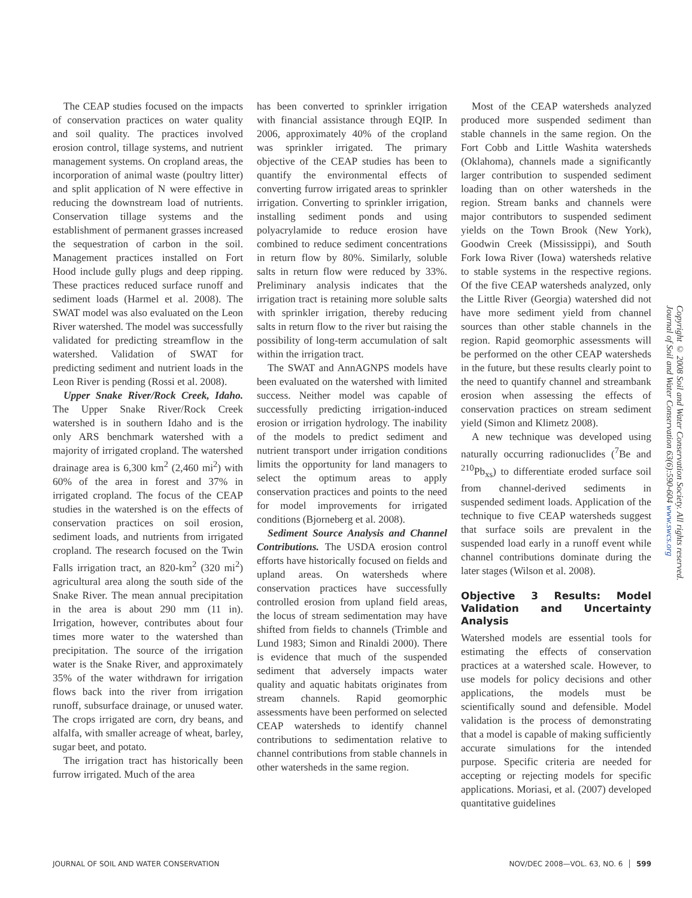The CEAP studies focused on the impacts of conservation practices on water quality and soil quality. The practices involved erosion control, tillage systems, and nutrient management systems. On cropland areas, the incorporation of animal waste (poultry litter) and split application of N were effective in reducing the downstream load of nutrients. Conservation tillage systems and the establishment of permanent grasses increased the sequestration of carbon in the soil. Management practices installed on Fort Hood include gully plugs and deep ripping. These practices reduced surface runoff and sediment loads (Harmel et al. 2008). The SWAT model was also evaluated on the Leon River watershed. The model was successfully validated for predicting streamflow in the watershed. Validation of SWAT for predicting sediment and nutrient loads in the Leon River is pending (Rossi et al. 2008).
Upper Snake River/Rock Creek, Idaho. The Upper Snake River/Rock Creek watershed is in southern Idaho and is the only ARS benchmark watershed with a majority of irrigated cropland. The watershed drainage area is 6,300 km<sup>2</sup> (2,460 mi<sup>2</sup>) with 60% of the area in forest and 37% in irrigated cropland. The focus of the CEAP studies in the watershed is on the effects of conservation practices on soil erosion, sediment loads, and nutrients from irrigated cropland. The research focused on the Twin Falls irrigation tract, an 820-km<sup>2</sup> (320 mi<sup>2</sup>) agricultural area along the south side of the Snake River. The mean annual precipitation in the area is about 290 mm (11 in). Irrigation, however, contributes about four times more water to the watershed than precipitation. The source of the irrigation water is the Snake River, and approximately 35% of the water withdrawn for irrigation flows back into the river from irrigation runoff, subsurface drainage, or unused water. The crops irrigated are corn, dry beans, and alfalfa, with smaller acreage of wheat, barley, sugar beet, and potato.
The irrigation tract has historically been furrow irrigated. Much of the area
has been converted to sprinkler irrigation with financial assistance through EQIP. In 2006, approximately 40% of the cropland was sprinkler irrigated. The primary objective of the CEAP studies has been to quantify the environmental effects of converting furrow irrigated areas to sprinkler irrigation. Converting to sprinkler irrigation, installing sediment ponds and using polyacrylamide to reduce erosion have combined to reduce sediment concentrations in return flow by 80%. Similarly, soluble salts in return flow were reduced by 33%. Preliminary analysis indicates that the irrigation tract is retaining more soluble salts with sprinkler irrigation, thereby reducing salts in return flow to the river but raising the possibility of long-term accumulation of salt within the irrigation tract.
The SWAT and AnnAGNPS models have been evaluated on the watershed with limited success. Neither model was capable of successfully predicting irrigation-induced erosion or irrigation hydrology. The inability of the models to predict sediment and nutrient transport under irrigation conditions limits the opportunity for land managers to select the optimum areas to apply conservation practices and points to the need for model improvements for irrigated conditions (Bjorneberg et al. 2008).
Sediment Source Analysis and Channel Contributions. The USDA erosion control efforts have historically focused on fields and upland areas. On watersheds where conservation practices have successfully controlled erosion from upland field areas, the locus of stream sedimentation may have shifted from fields to channels (Trimble and Lund 1983; Simon and Rinaldi 2000). There is evidence that much of the suspended sediment that adversely impacts water quality and aquatic habitats originates from stream channels. Rapid geomorphic assessments have been performed on selected CEAP watersheds to identify channel contributions to sedimentation relative to channel contributions from stable channels in other watersheds in the same region.
Most of the CEAP watersheds analyzed produced more suspended sediment than stable channels in the same region. On the Fort Cobb and Little Washita watersheds (Oklahoma), channels made a significantly larger contribution to suspended sediment loading than on other watersheds in the region. Stream banks and channels were major contributors to suspended sediment yields on the Town Brook (New York), Goodwin Creek (Mississippi), and South Fork Iowa River (Iowa) watersheds relative to stable systems in the respective regions. Of the five CEAP watersheds analyzed, only the Little River (Georgia) watershed did not have more sediment yield from channel sources than other stable channels in the region. Rapid geomorphic assessments will be performed on the other CEAP watersheds in the future, but these results clearly point to the need to quantify channel and streambank erosion when assessing the effects of conservation practices on stream sediment yield (Simon and Klimetz 2008).
A new technique was developed using naturally occurring radionuclides (<sup>7</sup>Be and <sup>210</sup>Pb<sub>xs</sub>) to differentiate eroded surface soil from channel-derived sediments in suspended sediment loads. Application of the technique to five CEAP watersheds suggest that surface soils are prevalent in the suspended load early in a runoff event while channel contributions dominate during the later stages (Wilson et al. 2008).
Objective 3 Results: Model Validation and Uncertainty Analysis
Watershed models are essential tools for estimating the effects of conservation practices at a watershed scale. However, to use models for policy decisions and other applications, the models must be scientifically sound and defensible. Model validation is the process of demonstrating that a model is capable of making sufficiently accurate simulations for the intended purpose. Specific criteria are needed for accepting or rejecting models for specific applications. Moriasi, et al. (2007) developed quantitative guidelines
Copyright © 2008 Soil and Water Conservation Society. All rights reserved.
Journal of Soil and Water Conservation 63(6):590-604 www.swcs.org
JOURNAL OF SOIL AND WATER CONSERVATION NOV/DEC 2008—VOL. 63, NO. 6 │ 599